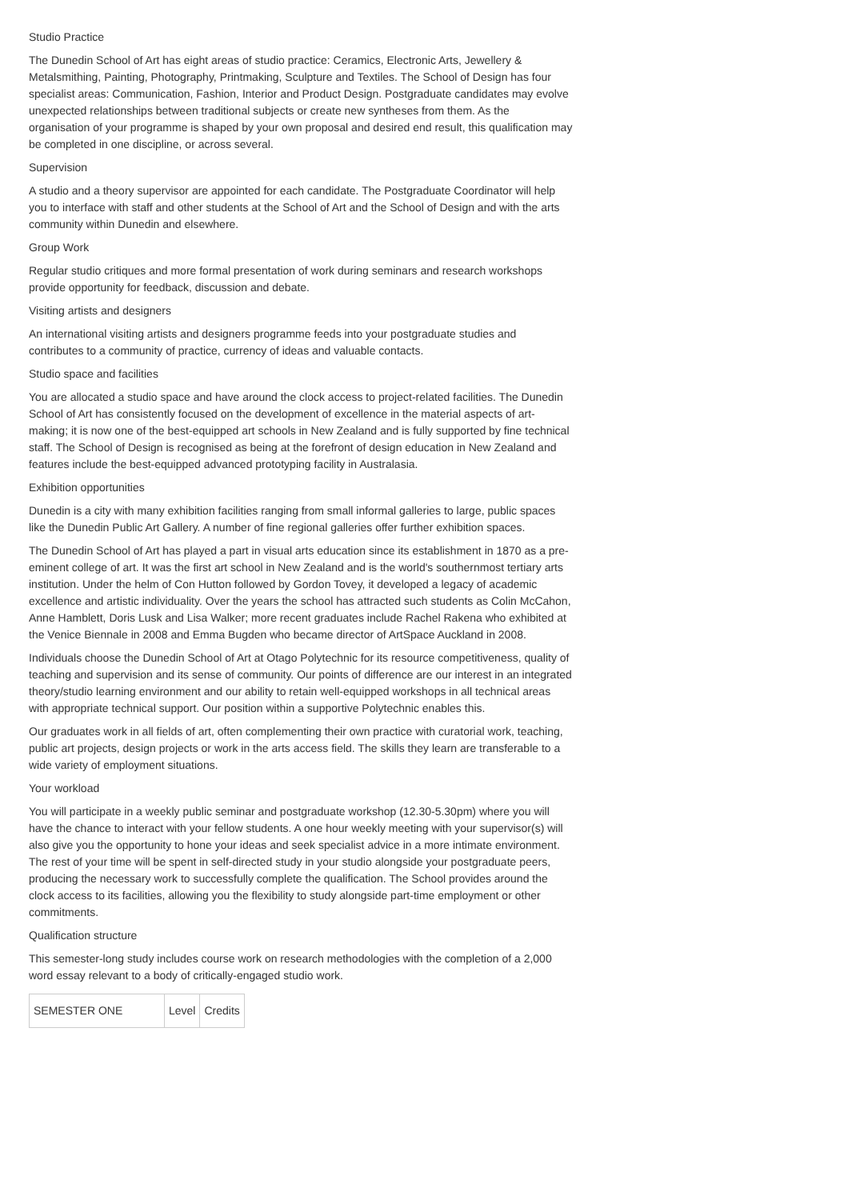Studio Practice
The Dunedin School of Art has eight areas of studio practice: Ceramics, Electronic Arts, Jewellery & Metalsmithing, Painting, Photography, Printmaking, Sculpture and Textiles. The School of Design has four specialist areas: Communication, Fashion, Interior and Product Design. Postgraduate candidates may evolve unexpected relationships between traditional subjects or create new syntheses from them. As the organisation of your programme is shaped by your own proposal and desired end result, this qualification may be completed in one discipline, or across several.
Supervision
A studio and a theory supervisor are appointed for each candidate. The Postgraduate Coordinator will help you to interface with staff and other students at the School of Art and the School of Design and with the arts community within Dunedin and elsewhere.
Group Work
Regular studio critiques and more formal presentation of work during seminars and research workshops provide opportunity for feedback, discussion and debate.
Visiting artists and designers
An international visiting artists and designers programme feeds into your postgraduate studies and contributes to a community of practice, currency of ideas and valuable contacts.
Studio space and facilities
You are allocated a studio space and have around the clock access to project-related facilities. The Dunedin School of Art has consistently focused on the development of excellence in the material aspects of art-making; it is now one of the best-equipped art schools in New Zealand and is fully supported by fine technical staff. The School of Design is recognised as being at the forefront of design education in New Zealand and features include the best-equipped advanced prototyping facility in Australasia.
Exhibition opportunities
Dunedin is a city with many exhibition facilities ranging from small informal galleries to large, public spaces like the Dunedin Public Art Gallery. A number of fine regional galleries offer further exhibition spaces.
The Dunedin School of Art has played a part in visual arts education since its establishment in 1870 as a pre-eminent college of art. It was the first art school in New Zealand and is the world's southernmost tertiary arts institution. Under the helm of Con Hutton followed by Gordon Tovey, it developed a legacy of academic excellence and artistic individuality. Over the years the school has attracted such students as Colin McCahon, Anne Hamblett, Doris Lusk and Lisa Walker; more recent graduates include Rachel Rakena who exhibited at the Venice Biennale in 2008 and Emma Bugden who became director of ArtSpace Auckland in 2008.
Individuals choose the Dunedin School of Art at Otago Polytechnic for its resource competitiveness, quality of teaching and supervision and its sense of community. Our points of difference are our interest in an integrated theory/studio learning environment and our ability to retain well-equipped workshops in all technical areas with appropriate technical support. Our position within a supportive Polytechnic enables this.
Our graduates work in all fields of art, often complementing their own practice with curatorial work, teaching, public art projects, design projects or work in the arts access field. The skills they learn are transferable to a wide variety of employment situations.
Your workload
You will participate in a weekly public seminar and postgraduate workshop (12.30-5.30pm) where you will have the chance to interact with your fellow students. A one hour weekly meeting with your supervisor(s) will also give you the opportunity to hone your ideas and seek specialist advice in a more intimate environment. The rest of your time will be spent in self-directed study in your studio alongside your postgraduate peers, producing the necessary work to successfully complete the qualification. The School provides around the clock access to its facilities, allowing you the flexibility to study alongside part-time employment or other commitments.
Qualification structure
This semester-long study includes course work on research methodologies with the completion of a 2,000 word essay relevant to a body of critically-engaged studio work.
| SEMESTER ONE | Level | Credits |